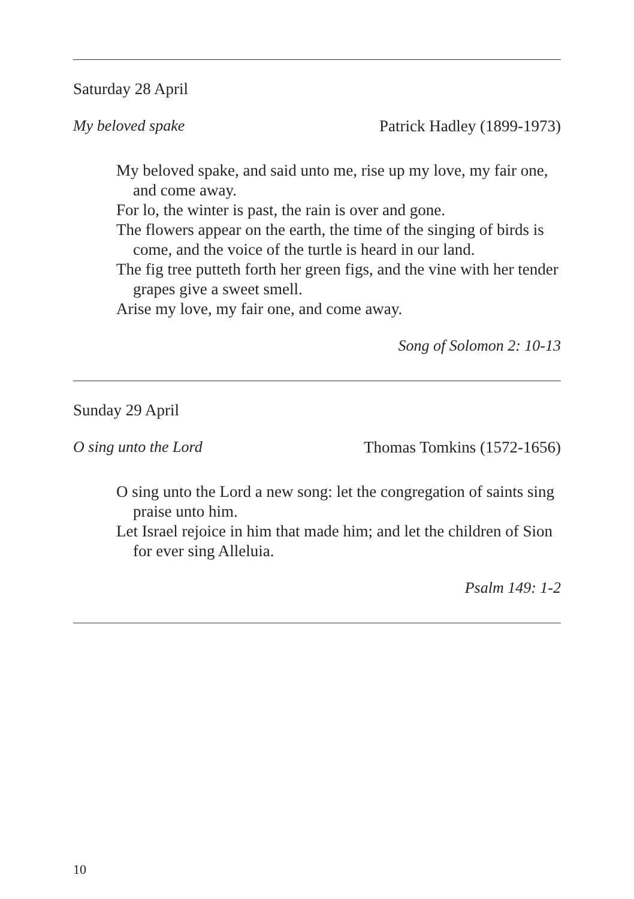Saturday 28 April
My beloved spake Patrick Hadley (1899-1973)
My beloved spake, and said unto me, rise up my love, my fair one, and come away.
For lo, the winter is past, the rain is over and gone.
The flowers appear on the earth, the time of the singing of birds is come, and the voice of the turtle is heard in our land.
The fig tree putteth forth her green figs, and the vine with her tender grapes give a sweet smell.
Arise my love, my fair one, and come away.
Song of Solomon 2: 10-13
Sunday 29 April
O sing unto the Lord Thomas Tomkins (1572-1656)
O sing unto the Lord a new song: let the congregation of saints sing praise unto him.
Let Israel rejoice in him that made him; and let the children of Sion for ever sing Alleluia.
Psalm 149: 1-2
10